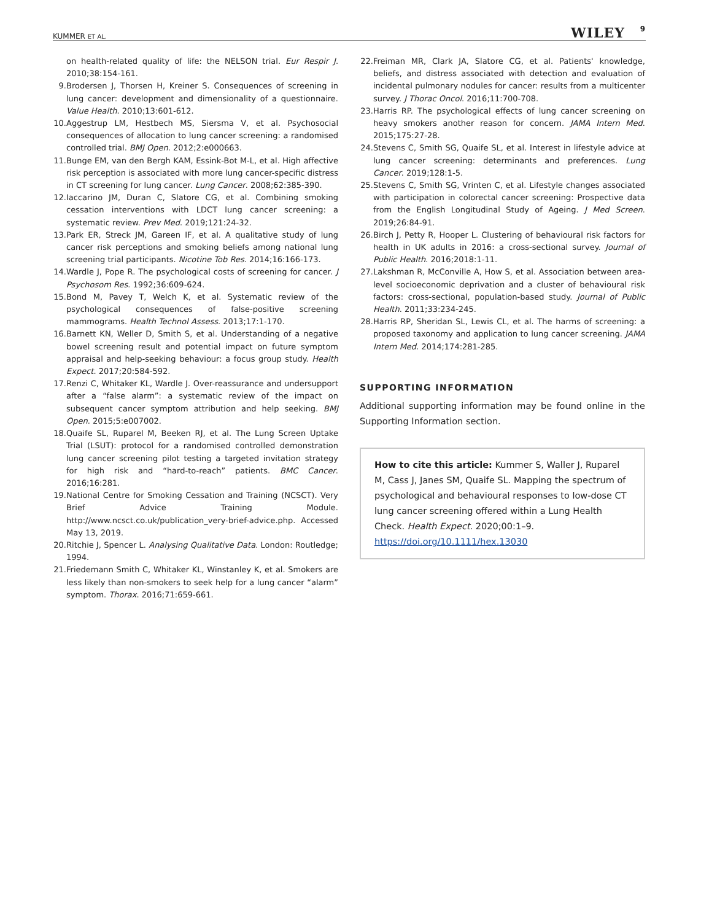KUMMER ET AL. WILEY 9
on health-related quality of life: the NELSON trial. Eur Respir J. 2010;38:154-161.
9. Brodersen J, Thorsen H, Kreiner S. Consequences of screening in lung cancer: development and dimensionality of a questionnaire. Value Health. 2010;13:601-612.
10. Aggestrup LM, Hestbech MS, Siersma V, et al. Psychosocial consequences of allocation to lung cancer screening: a randomised controlled trial. BMJ Open. 2012;2:e000663.
11. Bunge EM, van den Bergh KAM, Essink-Bot M-L, et al. High affective risk perception is associated with more lung cancer-specific distress in CT screening for lung cancer. Lung Cancer. 2008;62:385-390.
12. Iaccarino JM, Duran C, Slatore CG, et al. Combining smoking cessation interventions with LDCT lung cancer screening: a systematic review. Prev Med. 2019;121:24-32.
13. Park ER, Streck JM, Gareen IF, et al. A qualitative study of lung cancer risk perceptions and smoking beliefs among national lung screening trial participants. Nicotine Tob Res. 2014;16:166-173.
14. Wardle J, Pope R. The psychological costs of screening for cancer. J Psychosom Res. 1992;36:609-624.
15. Bond M, Pavey T, Welch K, et al. Systematic review of the psychological consequences of false-positive screening mammograms. Health Technol Assess. 2013;17:1-170.
16. Barnett KN, Weller D, Smith S, et al. Understanding of a negative bowel screening result and potential impact on future symptom appraisal and help-seeking behaviour: a focus group study. Health Expect. 2017;20:584-592.
17. Renzi C, Whitaker KL, Wardle J. Over-reassurance and undersupport after a “false alarm”: a systematic review of the impact on subsequent cancer symptom attribution and help seeking. BMJ Open. 2015;5:e007002.
18. Quaife SL, Ruparel M, Beeken RJ, et al. The Lung Screen Uptake Trial (LSUT): protocol for a randomised controlled demonstration lung cancer screening pilot testing a targeted invitation strategy for high risk and “hard-to-reach” patients. BMC Cancer. 2016;16:281.
19. National Centre for Smoking Cessation and Training (NCSCT). Very Brief Advice Training Module. http://www.ncsct.co.uk/publication_very-brief-advice.php. Accessed May 13, 2019.
20. Ritchie J, Spencer L. Analysing Qualitative Data. London: Routledge; 1994.
21. Friedemann Smith C, Whitaker KL, Winstanley K, et al. Smokers are less likely than non-smokers to seek help for a lung cancer “alarm” symptom. Thorax. 2016;71:659-661.
22. Freiman MR, Clark JA, Slatore CG, et al. Patients' knowledge, beliefs, and distress associated with detection and evaluation of incidental pulmonary nodules for cancer: results from a multicenter survey. J Thorac Oncol. 2016;11:700-708.
23. Harris RP. The psychological effects of lung cancer screening on heavy smokers another reason for concern. JAMA Intern Med. 2015;175:27-28.
24. Stevens C, Smith SG, Quaife SL, et al. Interest in lifestyle advice at lung cancer screening: determinants and preferences. Lung Cancer. 2019;128:1-5.
25. Stevens C, Smith SG, Vrinten C, et al. Lifestyle changes associated with participation in colorectal cancer screening: Prospective data from the English Longitudinal Study of Ageing. J Med Screen. 2019;26:84-91.
26. Birch J, Petty R, Hooper L. Clustering of behavioural risk factors for health in UK adults in 2016: a cross-sectional survey. Journal of Public Health. 2016;2018:1-11.
27. Lakshman R, McConville A, How S, et al. Association between area-level socioeconomic deprivation and a cluster of behavioural risk factors: cross-sectional, population-based study. Journal of Public Health. 2011;33:234-245.
28. Harris RP, Sheridan SL, Lewis CL, et al. The harms of screening: a proposed taxonomy and application to lung cancer screening. JAMA Intern Med. 2014;174:281-285.
SUPPORTING INFORMATION
Additional supporting information may be found online in the Supporting Information section.
How to cite this article: Kummer S, Waller J, Ruparel M, Cass J, Janes SM, Quaife SL. Mapping the spectrum of psychological and behavioural responses to low-dose CT lung cancer screening offered within a Lung Health Check. Health Expect. 2020;00:1–9. https://doi.org/10.1111/hex.13030